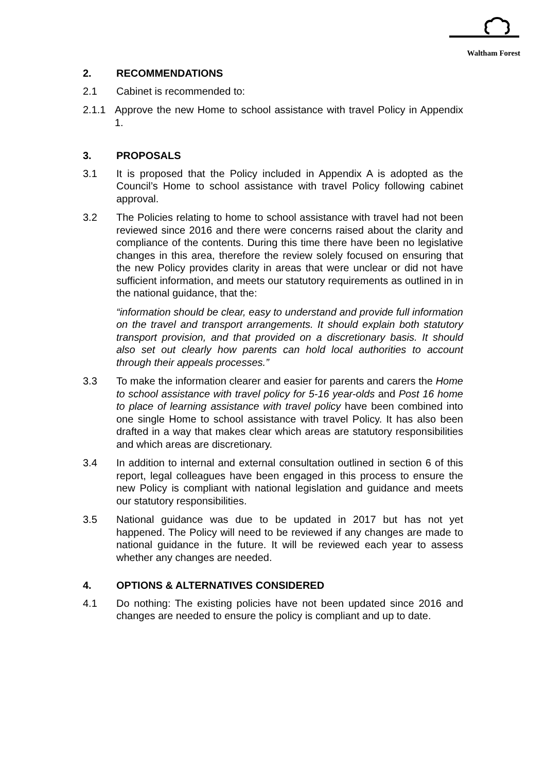Waltham Forest
2. RECOMMENDATIONS
2.1 Cabinet is recommended to:
2.1.1 Approve the new Home to school assistance with travel Policy in Appendix 1.
3. PROPOSALS
3.1 It is proposed that the Policy included in Appendix A is adopted as the Council’s Home to school assistance with travel Policy following cabinet approval.
3.2 The Policies relating to home to school assistance with travel had not been reviewed since 2016 and there were concerns raised about the clarity and compliance of the contents. During this time there have been no legislative changes in this area, therefore the review solely focused on ensuring that the new Policy provides clarity in areas that were unclear or did not have sufficient information, and meets our statutory requirements as outlined in in the national guidance, that the:
“information should be clear, easy to understand and provide full information on the travel and transport arrangements. It should explain both statutory transport provision, and that provided on a discretionary basis. It should also set out clearly how parents can hold local authorities to account through their appeals processes.”
3.3 To make the information clearer and easier for parents and carers the Home to school assistance with travel policy for 5-16 year-olds and Post 16 home to place of learning assistance with travel policy have been combined into one single Home to school assistance with travel Policy. It has also been drafted in a way that makes clear which areas are statutory responsibilities and which areas are discretionary.
3.4 In addition to internal and external consultation outlined in section 6 of this report, legal colleagues have been engaged in this process to ensure the new Policy is compliant with national legislation and guidance and meets our statutory responsibilities.
3.5 National guidance was due to be updated in 2017 but has not yet happened. The Policy will need to be reviewed if any changes are made to national guidance in the future. It will be reviewed each year to assess whether any changes are needed.
4. OPTIONS & ALTERNATIVES CONSIDERED
4.1 Do nothing: The existing policies have not been updated since 2016 and changes are needed to ensure the policy is compliant and up to date.